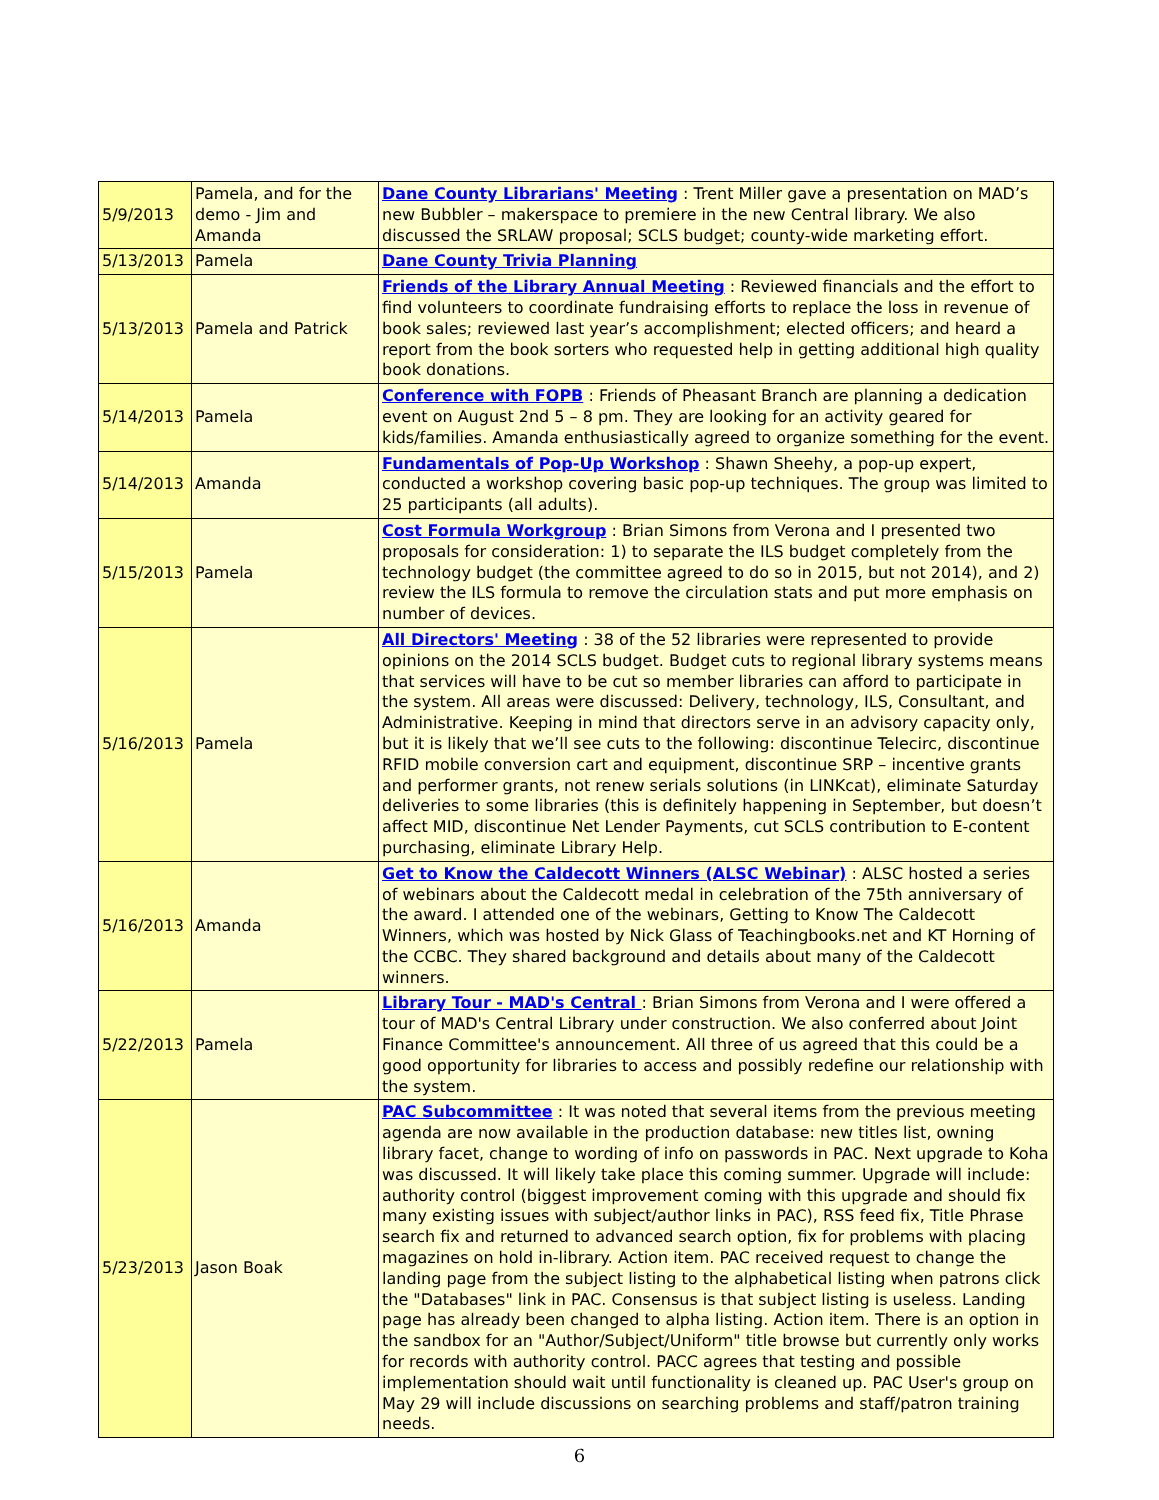| 5/9/2013 | Pamela, and for the demo - Jim and Amanda | Dane County Librarians' Meeting : Trent Miller gave a presentation on MAD’s new Bubbler – makerspace to premiere in the new Central library. We also discussed the SRLAW proposal; SCLS budget; county-wide marketing effort. |
| 5/13/2013 | Pamela | Dane County Trivia Planning |
| 5/13/2013 | Pamela and Patrick | Friends of the Library Annual Meeting : Reviewed financials and the effort to find volunteers to coordinate fundraising efforts to replace the loss in revenue of book sales; reviewed last year’s accomplishment; elected officers; and heard a report from the book sorters who requested help in getting additional high quality book donations. |
| 5/14/2013 | Pamela | Conference with FOPB : Friends of Pheasant Branch are planning a dedication event on August 2nd 5 – 8 pm. They are looking for an activity geared for kids/families. Amanda enthusiastically agreed to organize something for the event. |
| 5/14/2013 | Amanda | Fundamentals of Pop-Up Workshop : Shawn Sheehy, a pop-up expert, conducted a workshop covering basic pop-up techniques. The group was limited to 25 participants (all adults). |
| 5/15/2013 | Pamela | Cost Formula Workgroup : Brian Simons from Verona and I presented two proposals for consideration: 1) to separate the ILS budget completely from the technology budget (the committee agreed to do so in 2015, but not 2014), and 2) review the ILS formula to remove the circulation stats and put more emphasis on number of devices. |
| 5/16/2013 | Pamela | All Directors' Meeting : 38 of the 52 libraries were represented to provide opinions on the 2014 SCLS budget. Budget cuts to regional library systems means that services will have to be cut so member libraries can afford to participate in the system. All areas were discussed: Delivery, technology, ILS, Consultant, and Administrative. Keeping in mind that directors serve in an advisory capacity only, but it is likely that we’ll see cuts to the following: discontinue Telecirc, discontinue RFID mobile conversion cart and equipment, discontinue SRP – incentive grants and performer grants, not renew serials solutions (in LINKcat), eliminate Saturday deliveries to some libraries (this is definitely happening in September, but doesn’t affect MID, discontinue Net Lender Payments, cut SCLS contribution to E-content purchasing, eliminate Library Help. |
| 5/16/2013 | Amanda | Get to Know the Caldecott Winners (ALSC Webinar) : ALSC hosted a series of webinars about the Caldecott medal in celebration of the 75th anniversary of the award. I attended one of the webinars, Getting to Know The Caldecott Winners, which was hosted by Nick Glass of Teachingbooks.net and KT Horning of the CCBC. They shared background and details about many of the Caldecott winners. |
| 5/22/2013 | Pamela | Library Tour - MAD's Central : Brian Simons from Verona and I were offered a tour of MAD's Central Library under construction. We also conferred about Joint Finance Committee's announcement. All three of us agreed that this could be a good opportunity for libraries to access and possibly redefine our relationship with the system. |
| 5/23/2013 | Jason Boak | PAC Subcommittee : It was noted that several items from the previous meeting agenda are now available in the production database: new titles list, owning library facet, change to wording of info on passwords in PAC. Next upgrade to Koha was discussed. It will likely take place this coming summer. Upgrade will include: authority control (biggest improvement coming with this upgrade and should fix many existing issues with subject/author links in PAC), RSS feed fix, Title Phrase search fix and returned to advanced search option, fix for problems with placing magazines on hold in-library. Action item. PAC received request to change the landing page from the subject listing to the alphabetical listing when patrons click the "Databases" link in PAC. Consensus is that subject listing is useless. Landing page has already been changed to alpha listing. Action item. There is an option in the sandbox for an "Author/Subject/Uniform" title browse but currently only works for records with authority control. PACC agrees that testing and possible implementation should wait until functionality is cleaned up. PAC User's group on May 29 will include discussions on searching problems and staff/patron training needs. |
6